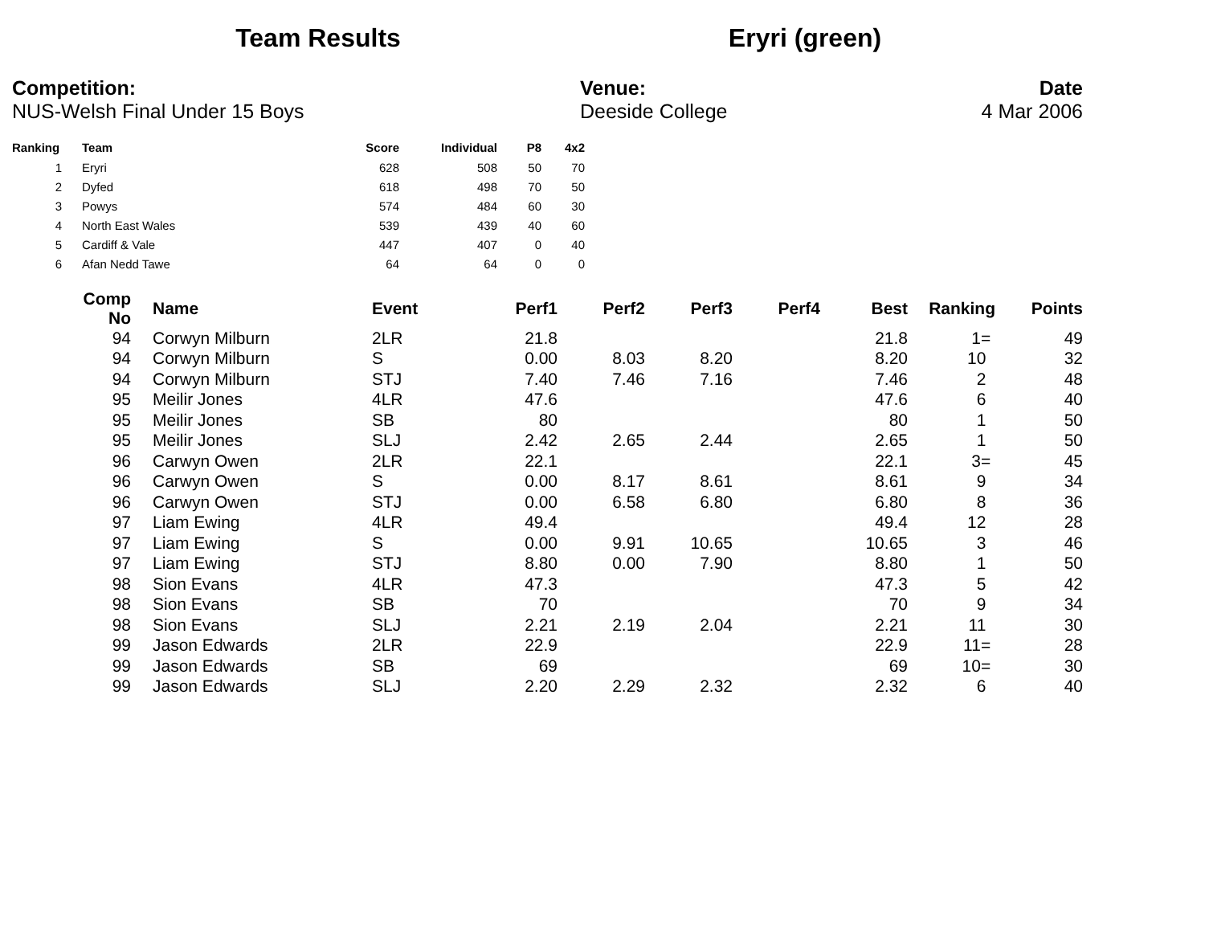Team Results Eryri (green)
Competition:
NUS-Welsh Final Under 15 Boys
Venue:
Deeside College
Date
4 Mar 2006
| Ranking | Team | Score | Individual | P8 | 4x2 |
| --- | --- | --- | --- | --- | --- |
| 1 | Eryri | 628 | 508 | 50 | 70 |
| 2 | Dyfed | 618 | 498 | 70 | 50 |
| 3 | Powys | 574 | 484 | 60 | 30 |
| 4 | North East Wales | 539 | 439 | 40 | 60 |
| 5 | Cardiff & Vale | 447 | 407 | 0 | 40 |
| 6 | Afan Nedd Tawe | 64 | 64 | 0 | 0 |
| Comp No | | Name | Event | Perf1 | Perf2 | Perf3 | Perf4 | Best | Ranking | Points |
| --- | --- | --- | --- | --- | --- | --- | --- | --- | --- | --- |
| 94 | | Corwyn Milburn | 2LR | 21.8 | | | | 21.8 | 1= | 49 |
| 94 | | Corwyn Milburn | S | 0.00 | 8.03 | 8.20 | | 8.20 | 10 | 32 |
| 94 | | Corwyn Milburn | STJ | 7.40 | 7.46 | 7.16 | | 7.46 | 2 | 48 |
| 95 | | Meilir Jones | 4LR | 47.6 | | | | 47.6 | 6 | 40 |
| 95 | | Meilir Jones | SB | 80 | | | | 80 | 1 | 50 |
| 95 | | Meilir Jones | SLJ | 2.42 | 2.65 | 2.44 | | 2.65 | 1 | 50 |
| 96 | | Carwyn Owen | 2LR | 22.1 | | | | 22.1 | 3= | 45 |
| 96 | | Carwyn Owen | S | 0.00 | 8.17 | 8.61 | | 8.61 | 9 | 34 |
| 96 | | Carwyn Owen | STJ | 0.00 | 6.58 | 6.80 | | 6.80 | 8 | 36 |
| 97 | | Liam Ewing | 4LR | 49.4 | | | | 49.4 | 12 | 28 |
| 97 | | Liam Ewing | S | 0.00 | 9.91 | 10.65 | | 10.65 | 3 | 46 |
| 97 | | Liam Ewing | STJ | 8.80 | 0.00 | 7.90 | | 8.80 | 1 | 50 |
| 98 | | Sion Evans | 4LR | 47.3 | | | | 47.3 | 5 | 42 |
| 98 | | Sion Evans | SB | 70 | | | | 70 | 9 | 34 |
| 98 | | Sion Evans | SLJ | 2.21 | 2.19 | 2.04 | | 2.21 | 11 | 30 |
| 99 | | Jason Edwards | 2LR | 22.9 | | | | 22.9 | 11= | 28 |
| 99 | | Jason Edwards | SB | 69 | | | | 69 | 10= | 30 |
| 99 | | Jason Edwards | SLJ | 2.20 | 2.29 | 2.32 | | 2.32 | 6 | 40 |